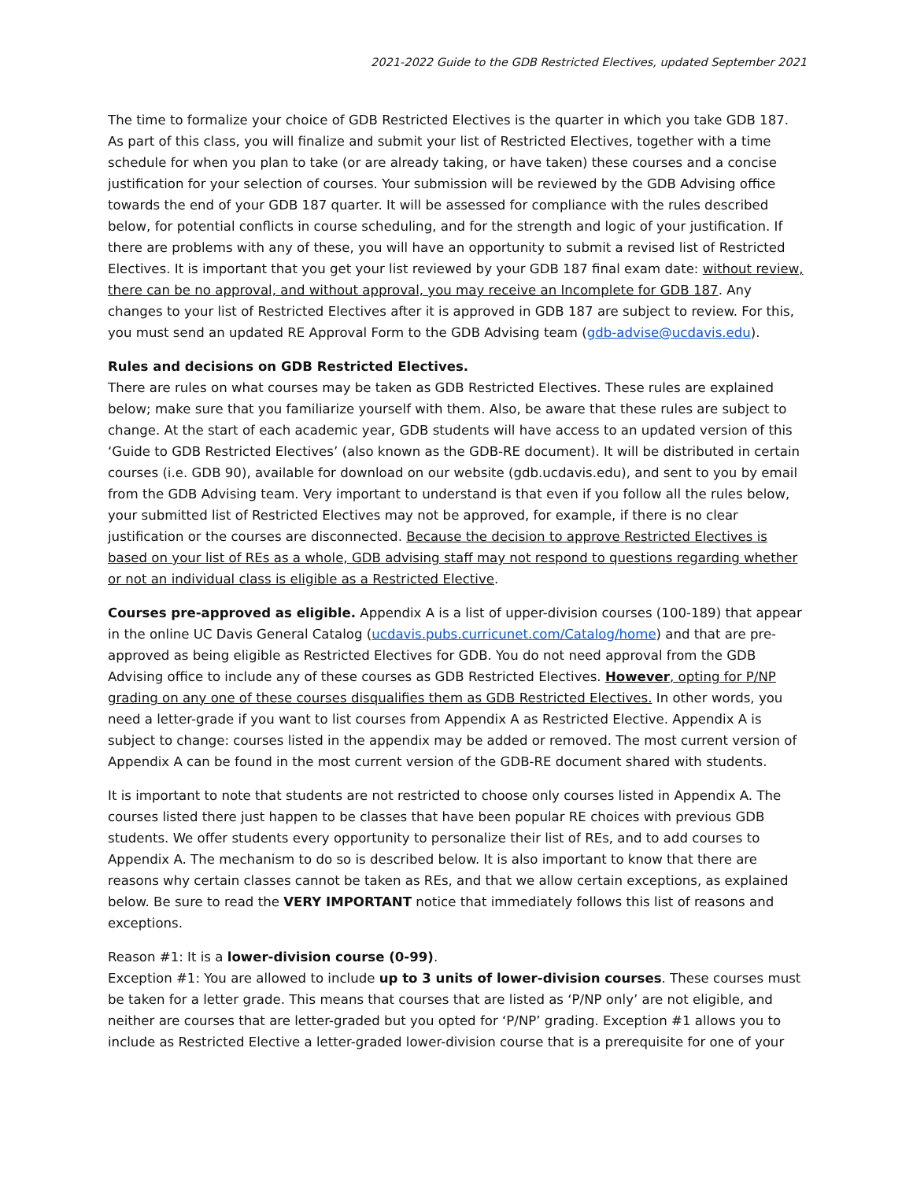2021-2022 Guide to the GDB Restricted Electives, updated September 2021
The time to formalize your choice of GDB Restricted Electives is the quarter in which you take GDB 187. As part of this class, you will finalize and submit your list of Restricted Electives, together with a time schedule for when you plan to take (or are already taking, or have taken) these courses and a concise justification for your selection of courses. Your submission will be reviewed by the GDB Advising office towards the end of your GDB 187 quarter. It will be assessed for compliance with the rules described below, for potential conflicts in course scheduling, and for the strength and logic of your justification. If there are problems with any of these, you will have an opportunity to submit a revised list of Restricted Electives. It is important that you get your list reviewed by your GDB 187 final exam date: without review, there can be no approval, and without approval, you may receive an Incomplete for GDB 187. Any changes to your list of Restricted Electives after it is approved in GDB 187 are subject to review. For this, you must send an updated RE Approval Form to the GDB Advising team (gdb-advise@ucdavis.edu).
Rules and decisions on GDB Restricted Electives.
There are rules on what courses may be taken as GDB Restricted Electives. These rules are explained below; make sure that you familiarize yourself with them. Also, be aware that these rules are subject to change. At the start of each academic year, GDB students will have access to an updated version of this ‘Guide to GDB Restricted Electives’ (also known as the GDB-RE document). It will be distributed in certain courses (i.e. GDB 90), available for download on our website (gdb.ucdavis.edu), and sent to you by email from the GDB Advising team. Very important to understand is that even if you follow all the rules below, your submitted list of Restricted Electives may not be approved, for example, if there is no clear justification or the courses are disconnected. Because the decision to approve Restricted Electives is based on your list of REs as a whole, GDB advising staff may not respond to questions regarding whether or not an individual class is eligible as a Restricted Elective.
Courses pre-approved as eligible. Appendix A is a list of upper-division courses (100-189) that appear in the online UC Davis General Catalog (ucdavis.pubs.curricunet.com/Catalog/home) and that are pre-approved as being eligible as Restricted Electives for GDB. You do not need approval from the GDB Advising office to include any of these courses as GDB Restricted Electives. However, opting for P/NP grading on any one of these courses disqualifies them as GDB Restricted Electives. In other words, you need a letter-grade if you want to list courses from Appendix A as Restricted Elective. Appendix A is subject to change: courses listed in the appendix may be added or removed. The most current version of Appendix A can be found in the most current version of the GDB-RE document shared with students.
It is important to note that students are not restricted to choose only courses listed in Appendix A. The courses listed there just happen to be classes that have been popular RE choices with previous GDB students. We offer students every opportunity to personalize their list of REs, and to add courses to Appendix A. The mechanism to do so is described below. It is also important to know that there are reasons why certain classes cannot be taken as REs, and that we allow certain exceptions, as explained below. Be sure to read the VERY IMPORTANT notice that immediately follows this list of reasons and exceptions.
Reason #1: It is a lower-division course (0-99).
Exception #1: You are allowed to include up to 3 units of lower-division courses. These courses must be taken for a letter grade. This means that courses that are listed as ‘P/NP only’ are not eligible, and neither are courses that are letter-graded but you opted for ‘P/NP’ grading. Exception #1 allows you to include as Restricted Elective a letter-graded lower-division course that is a prerequisite for one of your